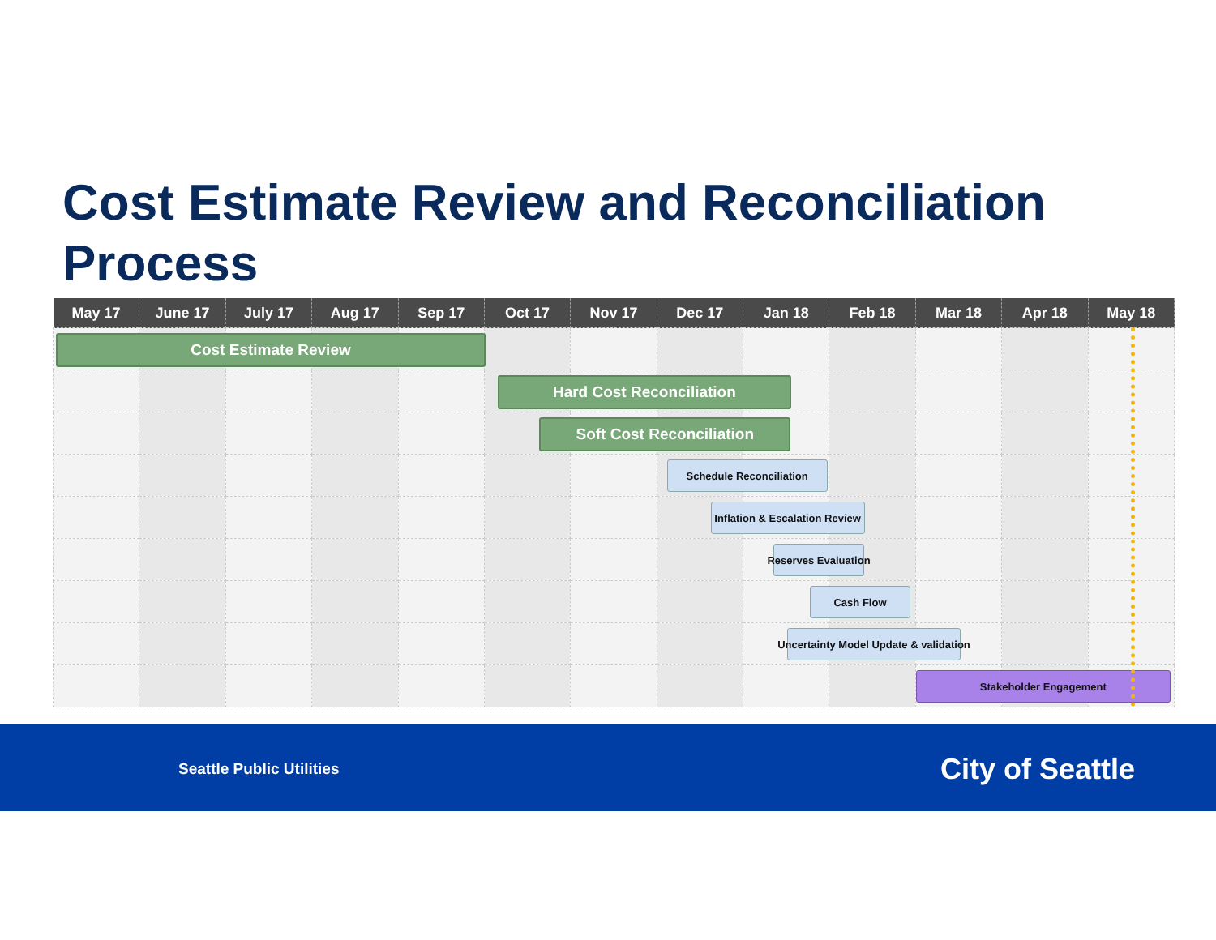Cost Estimate Review and Reconciliation
Process
| May 17 | June 17 | July 17 | Aug 17 | Sep 17 | Oct 17 | Nov 17 | Dec 17 | Jan 18 | Feb 18 | Mar 18 | Apr 18 | May 18 |
| --- | --- | --- | --- | --- | --- | --- | --- | --- | --- | --- | --- | --- |
| Cost Estimate Review | | | | | | | | | | | | |
| | | | | | Hard Cost Reconciliation | | | | | | | |
| | | | | | | Soft Cost Reconciliation | | | | | | |
| | | | | | | | Schedule Reconciliation | | | | | |
| | | | | | | | Inflation & Escalation Review | | | | | |
| | | | | | | | | Reserves Evaluation | | | | |
| | | | | | | | | Cash Flow | | | | |
| | | | | | | | | Uncertainty Model Update & validation | | | | |
| | | | | | | | | | | Stakeholder Engagement | | |
Seattle Public Utilities City of Seattle